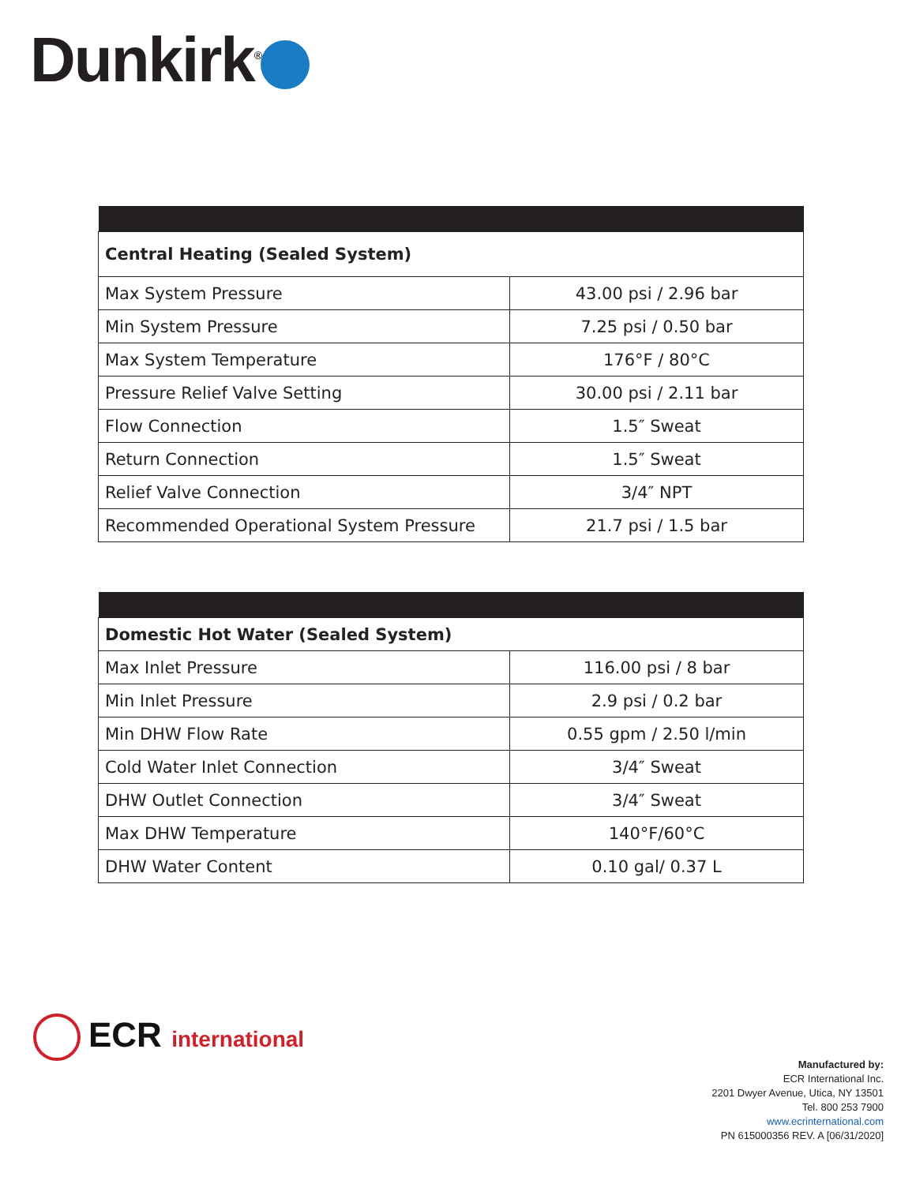Dunkirk<sup>®</sup>
| Central Heating (Sealed System) | |
| --- | --- |
| Max System Pressure | 43.00 psi / 2.96 bar |
| Min System Pressure | 7.25 psi / 0.50 bar |
| Max System Temperature | 176°F / 80°C |
| Pressure Relief Valve Setting | 30.00 psi / 2.11 bar |
| Flow Connection | 1.5″ Sweat |
| Return Connection | 1.5″ Sweat |
| Relief Valve Connection | 3/4″ NPT |
| Recommended Operational System Pressure | 21.7 psi / 1.5 bar |
| Domestic Hot Water (Sealed System) | |
| --- | --- |
| Max Inlet Pressure | 116.00 psi / 8 bar |
| Min Inlet Pressure | 2.9 psi / 0.2 bar |
| Min DHW Flow Rate | 0.55 gpm / 2.50 l/min |
| Cold Water Inlet Connection | 3/4″ Sweat |
| DHW Outlet Connection | 3/4″ Sweat |
| Max DHW Temperature | 140°F/60°C |
| DHW Water Content | 0.10 gal/ 0.37 L |
ECR international
Manufactured by:
ECR International Inc.
2201 Dwyer Avenue, Utica, NY 13501
Tel. 800 253 7900
www.ecrinternational.com
PN 615000356 REV. A [06/31/2020]